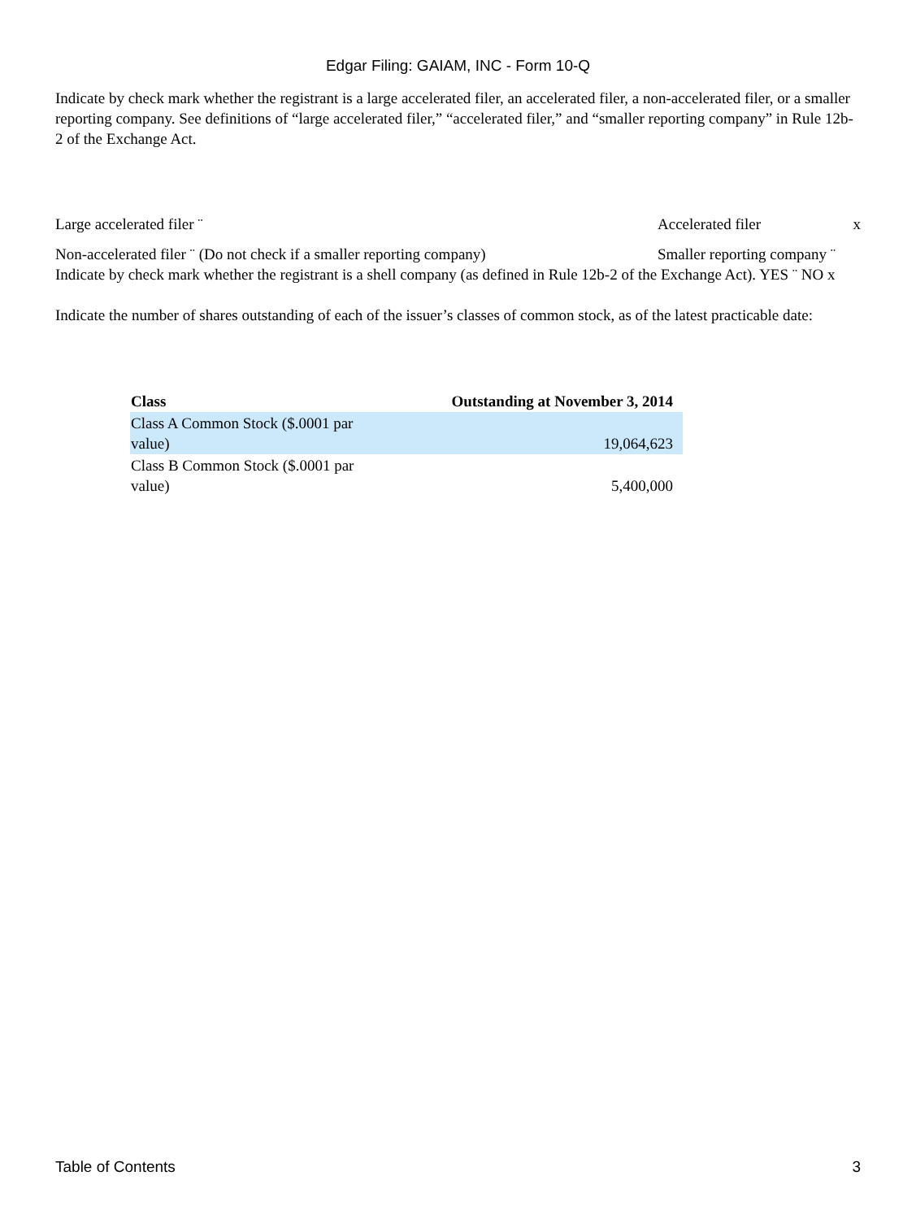Edgar Filing: GAIAM, INC - Form 10-Q
Indicate by check mark whether the registrant is a large accelerated filer, an accelerated filer, a non-accelerated filer, or a smaller reporting company. See definitions of “large accelerated filer,” “accelerated filer,” and “smaller reporting company” in Rule 12b-2 of the Exchange Act.
Large accelerated filer ¨ Accelerated filer x
Non-accelerated filer ¨ (Do not check if a smaller reporting company) Smaller reporting company ¨
Indicate by check mark whether the registrant is a shell company (as defined in Rule 12b-2 of the Exchange Act). YES ¨ NO x
Indicate the number of shares outstanding of each of the issuer’s classes of common stock, as of the latest practicable date:
| Class | Outstanding at November 3, 2014 |
| --- | --- |
| Class A Common Stock ($.0001 par value) | 19,064,623 |
| Class B Common Stock ($.0001 par value) | 5,400,000 |
Table of Contents 3